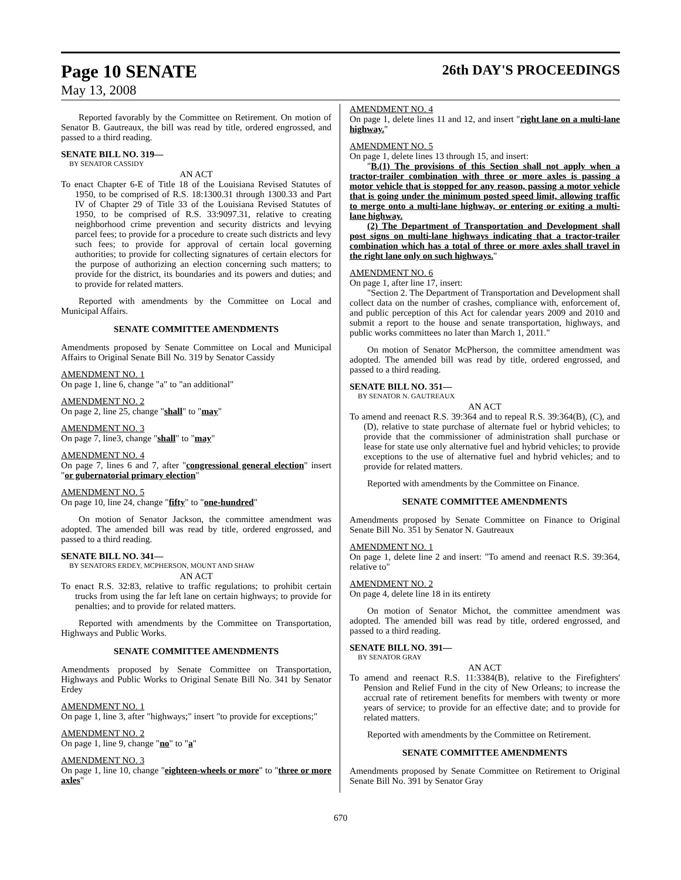Page 10 SENATE
26th DAY'S PROCEEDINGS
May 13, 2008
Reported favorably by the Committee on Retirement. On motion of Senator B. Gautreaux, the bill was read by title, ordered engrossed, and passed to a third reading.
SENATE BILL NO. 319—
BY SENATOR CASSIDY
AN ACT
To enact Chapter 6-E of Title 18 of the Louisiana Revised Statutes of 1950, to be comprised of R.S. 18:1300.31 through 1300.33 and Part IV of Chapter 29 of Title 33 of the Louisiana Revised Statutes of 1950, to be comprised of R.S. 33:9097.31, relative to creating neighborhood crime prevention and security districts and levying parcel fees; to provide for a procedure to create such districts and levy such fees; to provide for approval of certain local governing authorities; to provide for collecting signatures of certain electors for the purpose of authorizing an election concerning such matters; to provide for the district, its boundaries and its powers and duties; and to provide for related matters.
Reported with amendments by the Committee on Local and Municipal Affairs.
SENATE COMMITTEE AMENDMENTS
Amendments proposed by Senate Committee on Local and Municipal Affairs to Original Senate Bill No. 319 by Senator Cassidy
AMENDMENT NO. 1
On page 1, line 6, change "a" to "an additional"
AMENDMENT NO. 2
On page 2, line 25, change "shall" to "may"
AMENDMENT NO. 3
On page 7, line3, change "shall" to "may"
AMENDMENT NO. 4
On page 7, lines 6 and 7, after "congressional general election" insert "or gubernatorial primary election"
AMENDMENT NO. 5
On page 10, line 24, change "fifty" to "one-hundred"
On motion of Senator Jackson, the committee amendment was adopted. The amended bill was read by title, ordered engrossed, and passed to a third reading.
SENATE BILL NO. 341—
BY SENATORS ERDEY, MCPHERSON, MOUNT AND SHAW
AN ACT
To enact R.S. 32:83, relative to traffic regulations; to prohibit certain trucks from using the far left lane on certain highways; to provide for penalties; and to provide for related matters.
Reported with amendments by the Committee on Transportation, Highways and Public Works.
SENATE COMMITTEE AMENDMENTS
Amendments proposed by Senate Committee on Transportation, Highways and Public Works to Original Senate Bill No. 341 by Senator Erdey
AMENDMENT NO. 1
On page 1, line 3, after "highways;" insert "to provide for exceptions;"
AMENDMENT NO. 2
On page 1, line 9, change "no" to "a"
AMENDMENT NO. 3
On page 1, line 10, change "eighteen-wheels or more" to "three or more axles"
AMENDMENT NO. 4
On page 1, delete lines 11 and 12, and insert "right lane on a multi-lane highway."
AMENDMENT NO. 5
On page 1, delete lines 13 through 15, and insert:
"B.(1) The provisions of this Section shall not apply when a tractor-trailer combination with three or more axles is passing a motor vehicle that is stopped for any reason, passing a motor vehicle that is going under the minimum posted speed limit, allowing traffic to merge onto a multi-lane highway, or entering or exiting a multi-lane highway.
(2) The Department of Transportation and Development shall post signs on multi-lane highways indicating that a tractor-trailer combination which has a total of three or more axles shall travel in the right lane only on such highways."
AMENDMENT NO. 6
On page 1, after line 17, insert:
"Section 2. The Department of Transportation and Development shall collect data on the number of crashes, compliance with, enforcement of, and public perception of this Act for calendar years 2009 and 2010 and submit a report to the house and senate transportation, highways, and public works committees no later than March 1, 2011."
On motion of Senator McPherson, the committee amendment was adopted. The amended bill was read by title, ordered engrossed, and passed to a third reading.
SENATE BILL NO. 351—
BY SENATOR N. GAUTREAUX
AN ACT
To amend and reenact R.S. 39:364 and to repeal R.S. 39:364(B), (C), and (D), relative to state purchase of alternate fuel or hybrid vehicles; to provide that the commissioner of administration shall purchase or lease for state use only alternative fuel and hybrid vehicles; to provide exceptions to the use of alternative fuel and hybrid vehicles; and to provide for related matters.
Reported with amendments by the Committee on Finance.
SENATE COMMITTEE AMENDMENTS
Amendments proposed by Senate Committee on Finance to Original Senate Bill No. 351 by Senator N. Gautreaux
AMENDMENT NO. 1
On page 1, delete line 2 and insert: "To amend and reenact R.S. 39:364, relative to"
AMENDMENT NO. 2
On page 4, delete line 18 in its entirety
On motion of Senator Michot, the committee amendment was adopted. The amended bill was read by title, ordered engrossed, and passed to a third reading.
SENATE BILL NO. 391—
BY SENATOR GRAY
AN ACT
To amend and reenact R.S. 11:3384(B), relative to the Firefighters' Pension and Relief Fund in the city of New Orleans; to increase the accrual rate of retirement benefits for members with twenty or more years of service; to provide for an effective date; and to provide for related matters.
Reported with amendments by the Committee on Retirement.
SENATE COMMITTEE AMENDMENTS
Amendments proposed by Senate Committee on Retirement to Original Senate Bill No. 391 by Senator Gray
670